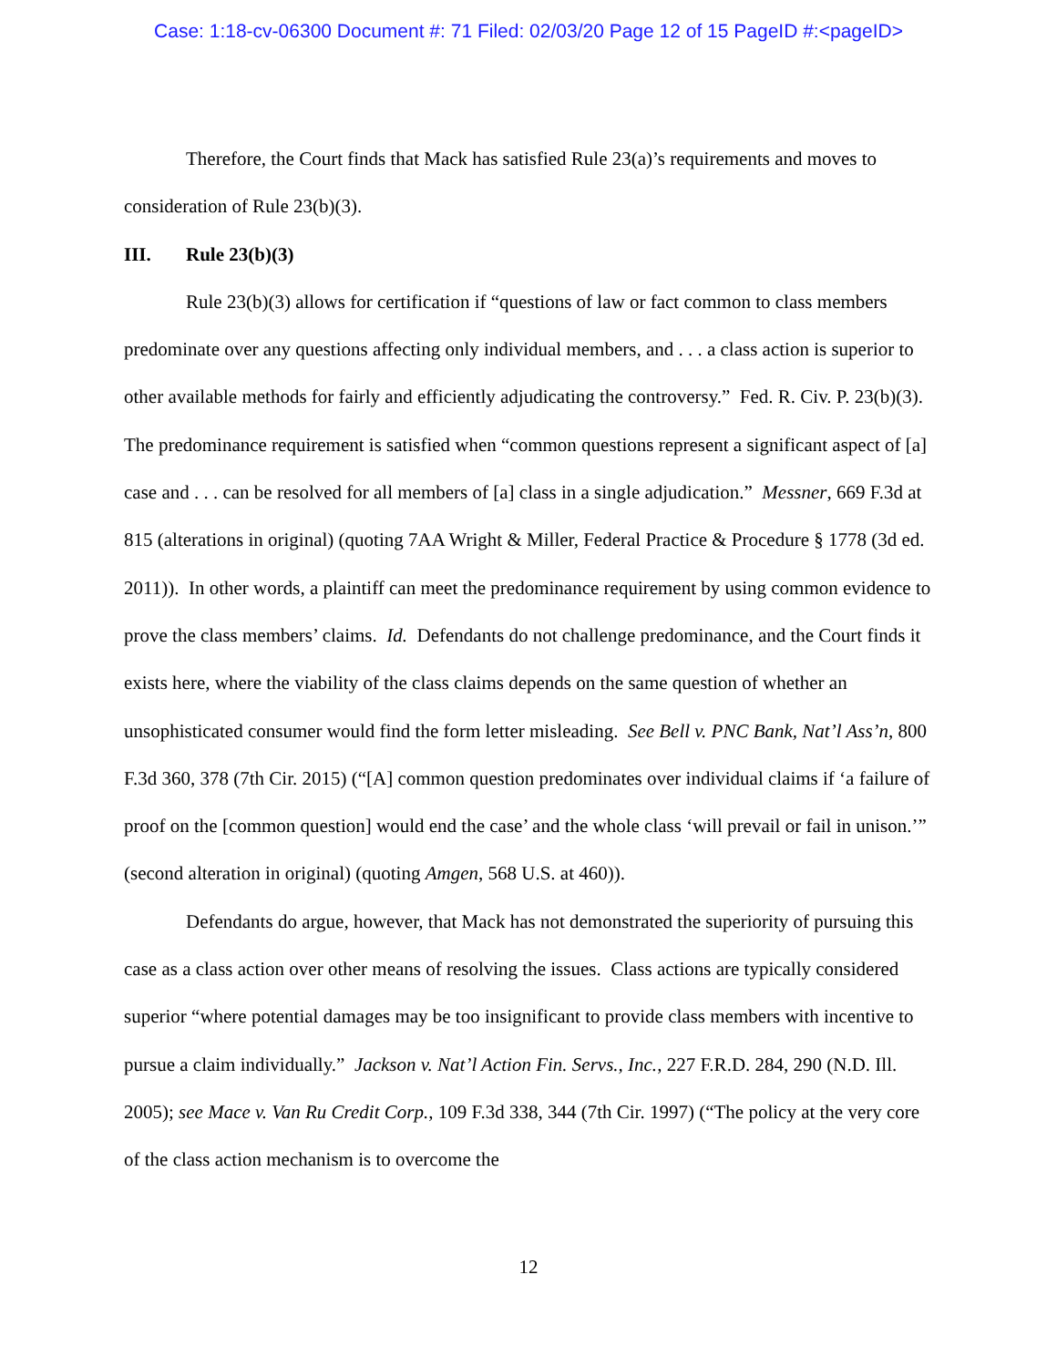Case: 1:18-cv-06300 Document #: 71 Filed: 02/03/20 Page 12 of 15 PageID #:<pageID>
Therefore, the Court finds that Mack has satisfied Rule 23(a)’s requirements and moves to consideration of Rule 23(b)(3).
III. Rule 23(b)(3)
Rule 23(b)(3) allows for certification if “questions of law or fact common to class members predominate over any questions affecting only individual members, and . . . a class action is superior to other available methods for fairly and efficiently adjudicating the controversy.” Fed. R. Civ. P. 23(b)(3). The predominance requirement is satisfied when “common questions represent a significant aspect of [a] case and . . . can be resolved for all members of [a] class in a single adjudication.” Messner, 669 F.3d at 815 (alterations in original) (quoting 7AA Wright & Miller, Federal Practice & Procedure § 1778 (3d ed. 2011)). In other words, a plaintiff can meet the predominance requirement by using common evidence to prove the class members’ claims. Id. Defendants do not challenge predominance, and the Court finds it exists here, where the viability of the class claims depends on the same question of whether an unsophisticated consumer would find the form letter misleading. See Bell v. PNC Bank, Nat’l Ass’n, 800 F.3d 360, 378 (7th Cir. 2015) (“[A] common question predominates over individual claims if ‘a failure of proof on the [common question] would end the case’ and the whole class ‘will prevail or fail in unison.’” (second alteration in original) (quoting Amgen, 568 U.S. at 460)).
Defendants do argue, however, that Mack has not demonstrated the superiority of pursuing this case as a class action over other means of resolving the issues. Class actions are typically considered superior “where potential damages may be too insignificant to provide class members with incentive to pursue a claim individually.” Jackson v. Nat’l Action Fin. Servs., Inc., 227 F.R.D. 284, 290 (N.D. Ill. 2005); see Mace v. Van Ru Credit Corp., 109 F.3d 338, 344 (7th Cir. 1997) (“The policy at the very core of the class action mechanism is to overcome the
12